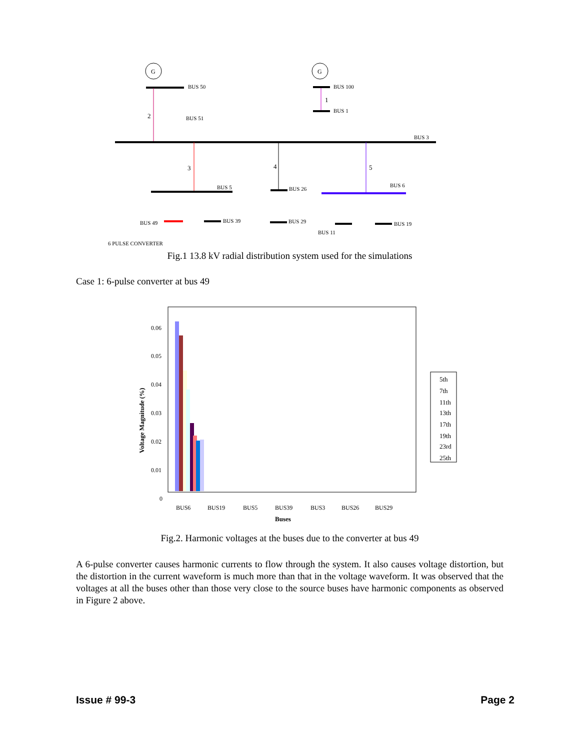G
G
BUS 50
BUS 51
BUS 100
BUS 1
BUS 3
BUS 5
BUS 26
BUS 6
BUS 49
BUS 39
BUS 29
BUS 11
BUS 19
6 PULSE CONVERTER
2
1
3
4
5
Fig.1 13.8 kV radial distribution system used for the simulations
Case 1: 6-pulse converter at bus 49
0.06
0.05
0.04
0.03
0.02
0.01
0
Voltage Magnitude (%)
BUS6
BUS19
BUS5
BUS39
BUS3
BUS26
BUS29
Buses
5th
7th
11th
13th
17th
19th
23rd
25th
Fig.2. Harmonic voltages at the buses due to the converter at bus 49
A 6-pulse converter causes harmonic currents to flow through the system. It also causes voltage distortion, but the distortion in the current waveform is much more than that in the voltage waveform. It was observed that the voltages at all the buses other than those very close to the source buses have harmonic components as observed in Figure 2 above.
Issue # 99-3 Page 2